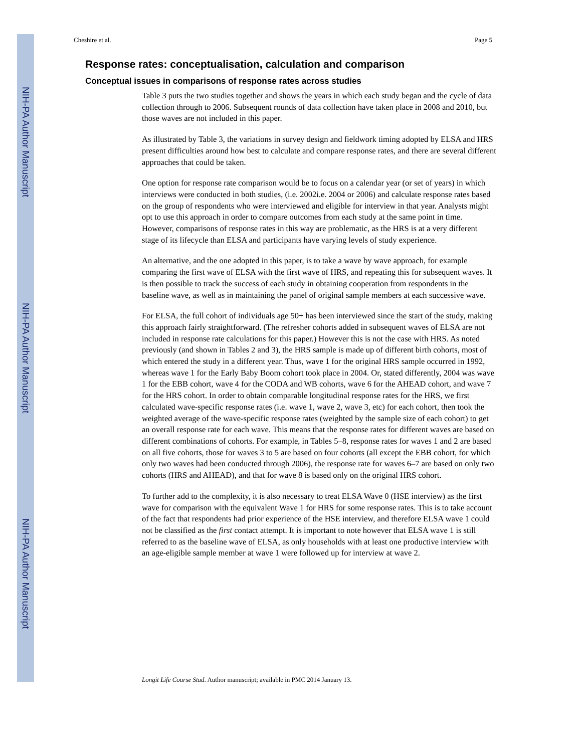NIH-PA Author Manuscript
NIH-PA Author Manuscript
NIH-PA Author Manuscript
Cheshire et al. Page 5
Response rates: conceptualisation, calculation and comparison
Conceptual issues in comparisons of response rates across studies
Table 3 puts the two studies together and shows the years in which each study began and the cycle of data collection through to 2006. Subsequent rounds of data collection have taken place in 2008 and 2010, but those waves are not included in this paper.
As illustrated by Table 3, the variations in survey design and fieldwork timing adopted by ELSA and HRS present difficulties around how best to calculate and compare response rates, and there are several different approaches that could be taken.
One option for response rate comparison would be to focus on a calendar year (or set of years) in which interviews were conducted in both studies, (i.e. 2002i.e. 2004 or 2006) and calculate response rates based on the group of respondents who were interviewed and eligible for interview in that year. Analysts might opt to use this approach in order to compare outcomes from each study at the same point in time. However, comparisons of response rates in this way are problematic, as the HRS is at a very different stage of its lifecycle than ELSA and participants have varying levels of study experience.
An alternative, and the one adopted in this paper, is to take a wave by wave approach, for example comparing the first wave of ELSA with the first wave of HRS, and repeating this for subsequent waves. It is then possible to track the success of each study in obtaining cooperation from respondents in the baseline wave, as well as in maintaining the panel of original sample members at each successive wave.
For ELSA, the full cohort of individuals age 50+ has been interviewed since the start of the study, making this approach fairly straightforward. (The refresher cohorts added in subsequent waves of ELSA are not included in response rate calculations for this paper.) However this is not the case with HRS. As noted previously (and shown in Tables 2 and 3), the HRS sample is made up of different birth cohorts, most of which entered the study in a different year. Thus, wave 1 for the original HRS sample occurred in 1992, whereas wave 1 for the Early Baby Boom cohort took place in 2004. Or, stated differently, 2004 was wave 1 for the EBB cohort, wave 4 for the CODA and WB cohorts, wave 6 for the AHEAD cohort, and wave 7 for the HRS cohort. In order to obtain comparable longitudinal response rates for the HRS, we first calculated wave-specific response rates (i.e. wave 1, wave 2, wave 3, etc) for each cohort, then took the weighted average of the wave-specific response rates (weighted by the sample size of each cohort) to get an overall response rate for each wave. This means that the response rates for different waves are based on different combinations of cohorts. For example, in Tables 5–8, response rates for waves 1 and 2 are based on all five cohorts, those for waves 3 to 5 are based on four cohorts (all except the EBB cohort, for which only two waves had been conducted through 2006), the response rate for waves 6–7 are based on only two cohorts (HRS and AHEAD), and that for wave 8 is based only on the original HRS cohort.
To further add to the complexity, it is also necessary to treat ELSA Wave 0 (HSE interview) as the first wave for comparison with the equivalent Wave 1 for HRS for some response rates. This is to take account of the fact that respondents had prior experience of the HSE interview, and therefore ELSA wave 1 could not be classified as the first contact attempt. It is important to note however that ELSA wave 1 is still referred to as the baseline wave of ELSA, as only households with at least one productive interview with an age-eligible sample member at wave 1 were followed up for interview at wave 2.
Longit Life Course Stud. Author manuscript; available in PMC 2014 January 13.